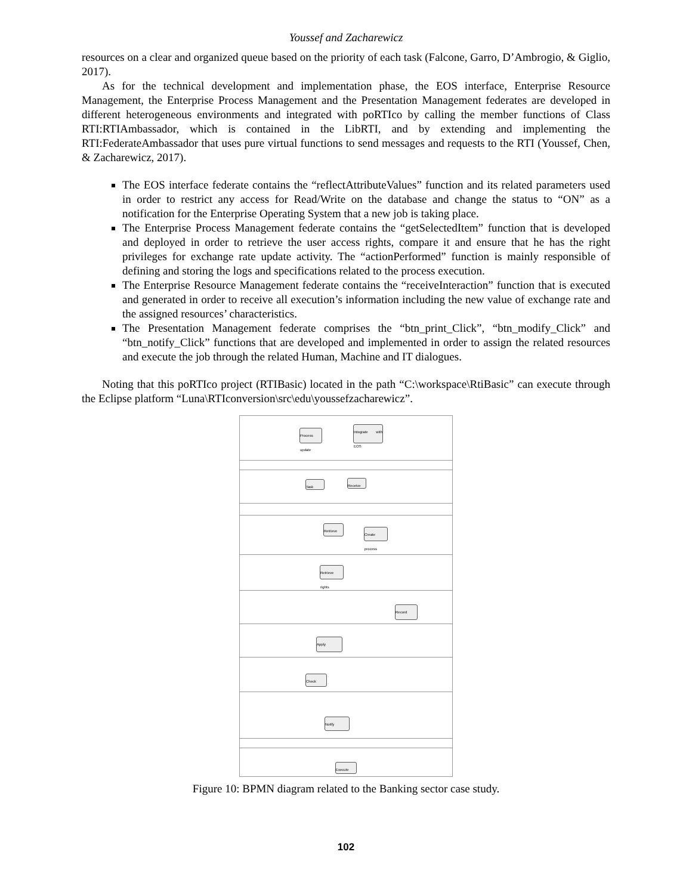Youssef and Zacharewicz
resources on a clear and organized queue based on the priority of each task (Falcone, Garro, D’Ambrogio, & Giglio, 2017).
As for the technical development and implementation phase, the EOS interface, Enterprise Resource Management, the Enterprise Process Management and the Presentation Management federates are developed in different heterogeneous environments and integrated with poRTIco by calling the member functions of Class RTI:RTIAmbassador, which is contained in the LibRTI, and by extending and implementing the RTI:FederateAmbassador that uses pure virtual functions to send messages and requests to the RTI (Youssef, Chen, & Zacharewicz, 2017).
The EOS interface federate contains the “reflectAttributeValues” function and its related parameters used in order to restrict any access for Read/Write on the database and change the status to “ON” as a notification for the Enterprise Operating System that a new job is taking place.
The Enterprise Process Management federate contains the “getSelectedItem” function that is developed and deployed in order to retrieve the user access rights, compare it and ensure that he has the right privileges for exchange rate update activity. The “actionPerformed” function is mainly responsible of defining and storing the logs and specifications related to the process execution.
The Enterprise Resource Management federate contains the “receiveInteraction” function that is executed and generated in order to receive all execution’s information including the new value of exchange rate and the assigned resources’ characteristics.
The Presentation Management federate comprises the “btn_print_Click”, “btn_modify_Click” and “btn_notify_Click” functions that are developed and implemented in order to assign the related resources and execute the job through the related Human, Machine and IT dialogues.
Noting that this poRTIco project (RTIBasic) located in the path “C:\workspace\RtiBasic” can execute through the Eclipse platform “Luna\RTIconversion\src\edu\youssefzacharewicz”.
Process update
Integrate with EOS
Task Receive
Retrieve
Create process
Retrieve rights
Record
Apply
Check
Notify
Execute
Figure 10: BPMN diagram related to the Banking sector case study.
102